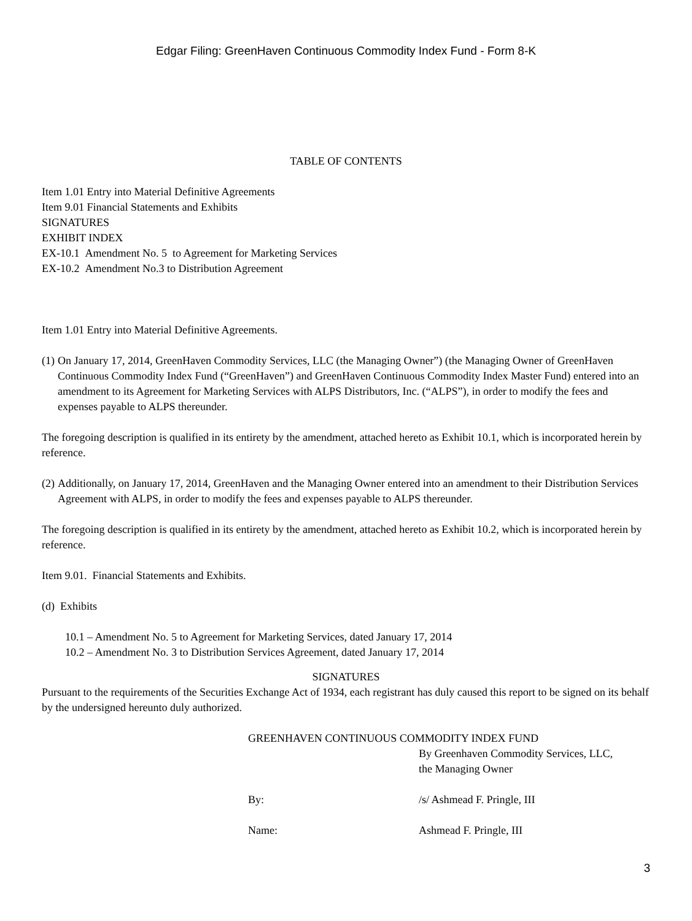Edgar Filing: GreenHaven Continuous Commodity Index Fund - Form 8-K
TABLE OF CONTENTS
Item 1.01 Entry into Material Definitive Agreements
Item 9.01 Financial Statements and Exhibits
SIGNATURES
EXHIBIT INDEX
EX-10.1 Amendment No. 5 to Agreement for Marketing Services
EX-10.2 Amendment No.3 to Distribution Agreement
Item 1.01 Entry into Material Definitive Agreements.
(1)
On January 17, 2014, GreenHaven Commodity Services, LLC (the Managing Owner”) (the Managing Owner of GreenHaven Continuous Commodity Index Fund (“GreenHaven”) and GreenHaven Continuous Commodity Index Master Fund) entered into an amendment to its Agreement for Marketing Services with ALPS Distributors, Inc. (“ALPS”), in order to modify the fees and expenses payable to ALPS thereunder.
The foregoing description is qualified in its entirety by the amendment, attached hereto as Exhibit 10.1, which is incorporated herein by reference.
(2)
Additionally, on January 17, 2014, GreenHaven and the Managing Owner entered into an amendment to their Distribution Services Agreement with ALPS, in order to modify the fees and expenses payable to ALPS thereunder.
The foregoing description is qualified in its entirety by the amendment, attached hereto as Exhibit 10.2, which is incorporated herein by reference.
Item 9.01. Financial Statements and Exhibits.
(d) Exhibits
10.1 – Amendment No. 5 to Agreement for Marketing Services, dated January 17, 2014
10.2 – Amendment No. 3 to Distribution Services Agreement, dated January 17, 2014
SIGNATURES
Pursuant to the requirements of the Securities Exchange Act of 1934, each registrant has duly caused this report to be signed on its behalf by the undersigned hereunto duly authorized.
GREENHAVEN CONTINUOUS COMMODITY INDEX FUND
| | By Greenhaven Commodity Services, LLC, the Managing Owner |
| By: | /s/ Ashmead F. Pringle, III |
| Name: | Ashmead F. Pringle, III |
3